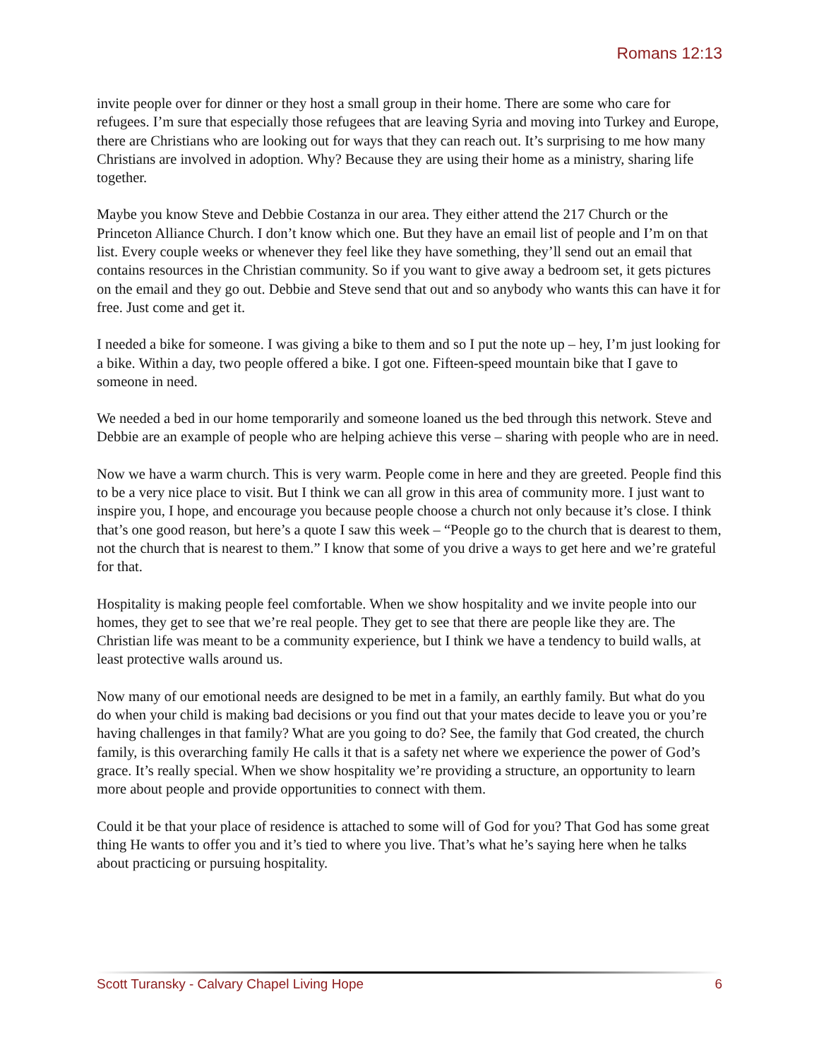Romans 12:13
invite people over for dinner or they host a small group in their home. There are some who care for refugees. I’m sure that especially those refugees that are leaving Syria and moving into Turkey and Europe, there are Christians who are looking out for ways that they can reach out. It’s surprising to me how many Christians are involved in adoption. Why? Because they are using their home as a ministry, sharing life together.
Maybe you know Steve and Debbie Costanza in our area. They either attend the 217 Church or the Princeton Alliance Church. I don’t know which one. But they have an email list of people and I’m on that list. Every couple weeks or whenever they feel like they have something, they’ll send out an email that contains resources in the Christian community. So if you want to give away a bedroom set, it gets pictures on the email and they go out. Debbie and Steve send that out and so anybody who wants this can have it for free. Just come and get it.
I needed a bike for someone. I was giving a bike to them and so I put the note up – hey, I’m just looking for a bike. Within a day, two people offered a bike. I got one. Fifteen-speed mountain bike that I gave to someone in need.
We needed a bed in our home temporarily and someone loaned us the bed through this network. Steve and Debbie are an example of people who are helping achieve this verse – sharing with people who are in need.
Now we have a warm church. This is very warm. People come in here and they are greeted. People find this to be a very nice place to visit. But I think we can all grow in this area of community more. I just want to inspire you, I hope, and encourage you because people choose a church not only because it’s close. I think that’s one good reason, but here’s a quote I saw this week – “People go to the church that is dearest to them, not the church that is nearest to them.” I know that some of you drive a ways to get here and we’re grateful for that.
Hospitality is making people feel comfortable. When we show hospitality and we invite people into our homes, they get to see that we’re real people. They get to see that there are people like they are. The Christian life was meant to be a community experience, but I think we have a tendency to build walls, at least protective walls around us.
Now many of our emotional needs are designed to be met in a family, an earthly family. But what do you do when your child is making bad decisions or you find out that your mates decide to leave you or you’re having challenges in that family? What are you going to do? See, the family that God created, the church family, is this overarching family He calls it that is a safety net where we experience the power of God’s grace. It’s really special. When we show hospitality we’re providing a structure, an opportunity to learn more about people and provide opportunities to connect with them.
Could it be that your place of residence is attached to some will of God for you? That God has some great thing He wants to offer you and it’s tied to where you live. That’s what he’s saying here when he talks about practicing or pursuing hospitality.
Scott Turansky - Calvary Chapel Living Hope 6